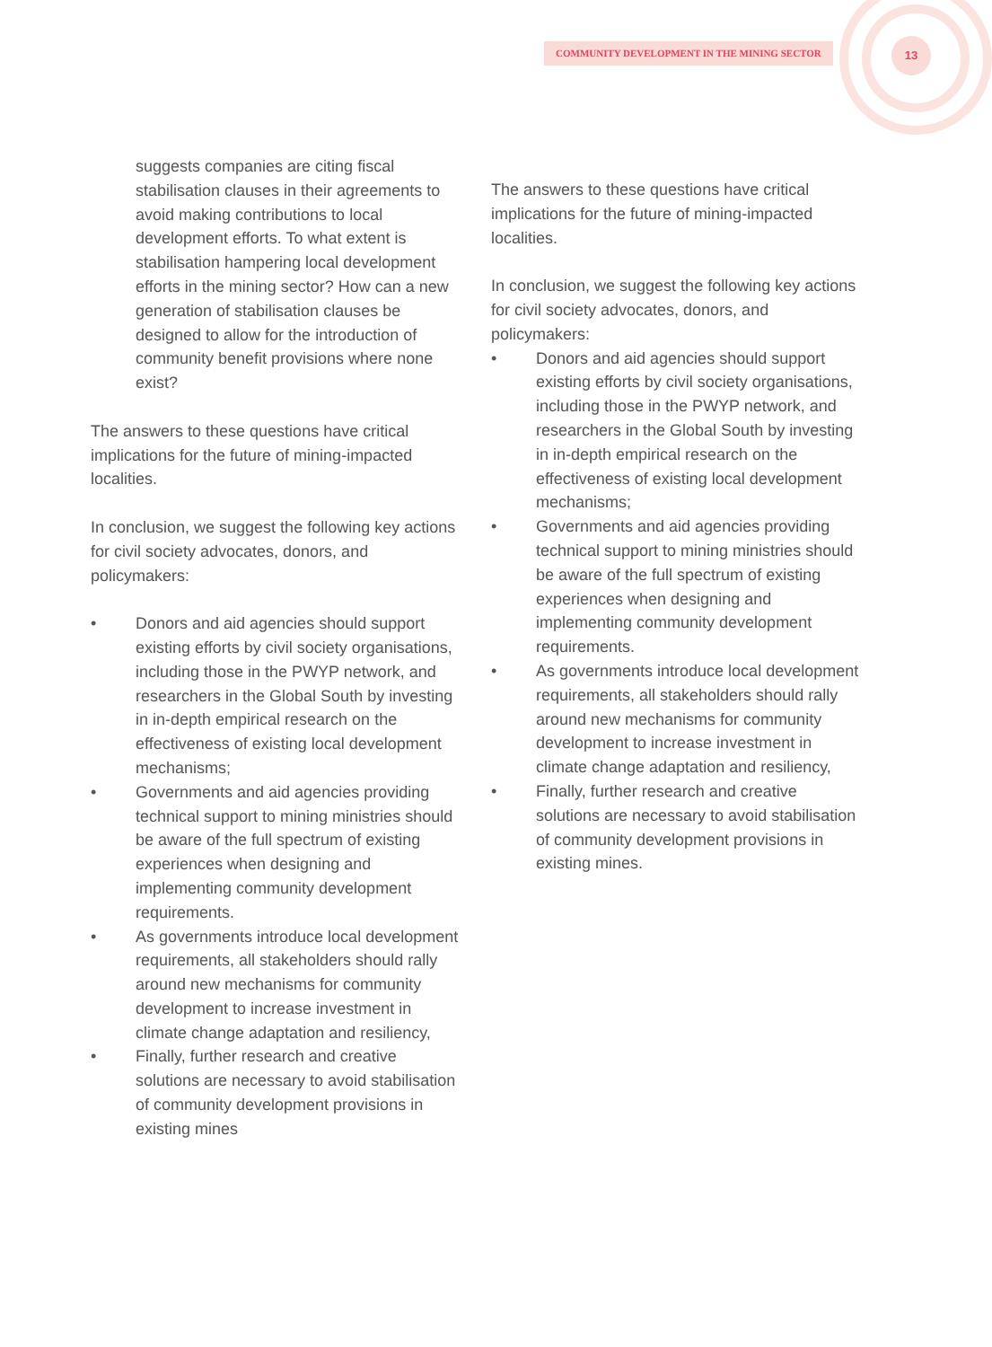COMMUNITY DEVELOPMENT IN THE MINING SECTOR 13
suggests companies are citing fiscal stabilisation clauses in their agreements to avoid making contributions to local development efforts. To what extent is stabilisation hampering local development efforts in the mining sector? How can a new generation of stabilisation clauses be designed to allow for the introduction of community benefit provisions where none exist?
The answers to these questions have critical implications for the future of mining-impacted localities.
In conclusion, we suggest the following key actions for civil society advocates, donors, and policymakers:
• Donors and aid agencies should support existing efforts by civil society organisations, including those in the PWYP network, and researchers in the Global South by investing in in-depth empirical research on the effectiveness of existing local development mechanisms;
• Governments and aid agencies providing technical support to mining ministries should be aware of the full spectrum of existing experiences when designing and implementing community development requirements.
• As governments introduce local development requirements, all stakeholders should rally around new mechanisms for community development to increase investment in climate change adaptation and resiliency,
• Finally, further research and creative solutions are necessary to avoid stabilisation of community development provisions in existing mines
The answers to these questions have critical implications for the future of mining-impacted localities.
In conclusion, we suggest the following key actions for civil society advocates, donors, and policymakers:
• Donors and aid agencies should support existing efforts by civil society organisations, including those in the PWYP network, and researchers in the Global South by investing in in-depth empirical research on the effectiveness of existing local development mechanisms;
• Governments and aid agencies providing technical support to mining ministries should be aware of the full spectrum of existing experiences when designing and implementing community development requirements.
• As governments introduce local development requirements, all stakeholders should rally around new mechanisms for community development to increase investment in climate change adaptation and resiliency,
• Finally, further research and creative solutions are necessary to avoid stabilisation of community development provisions in existing mines.